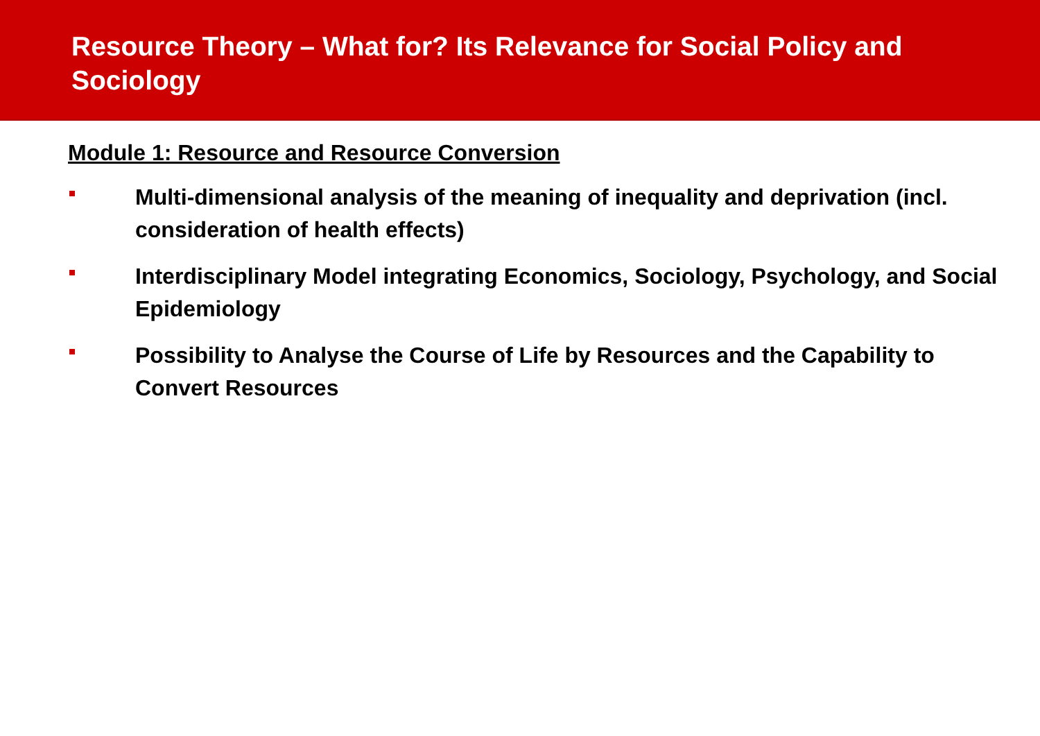Resource Theory – What for? Its Relevance for Social Policy and Sociology
Module 1: Resource and Resource Conversion
Multi-dimensional analysis of the meaning of inequality and deprivation (incl. consideration of health effects)
Interdisciplinary Model integrating Economics, Sociology, Psychology, and Social Epidemiology
Possibility to Analyse the Course of Life by Resources and the Capability to Convert Resources